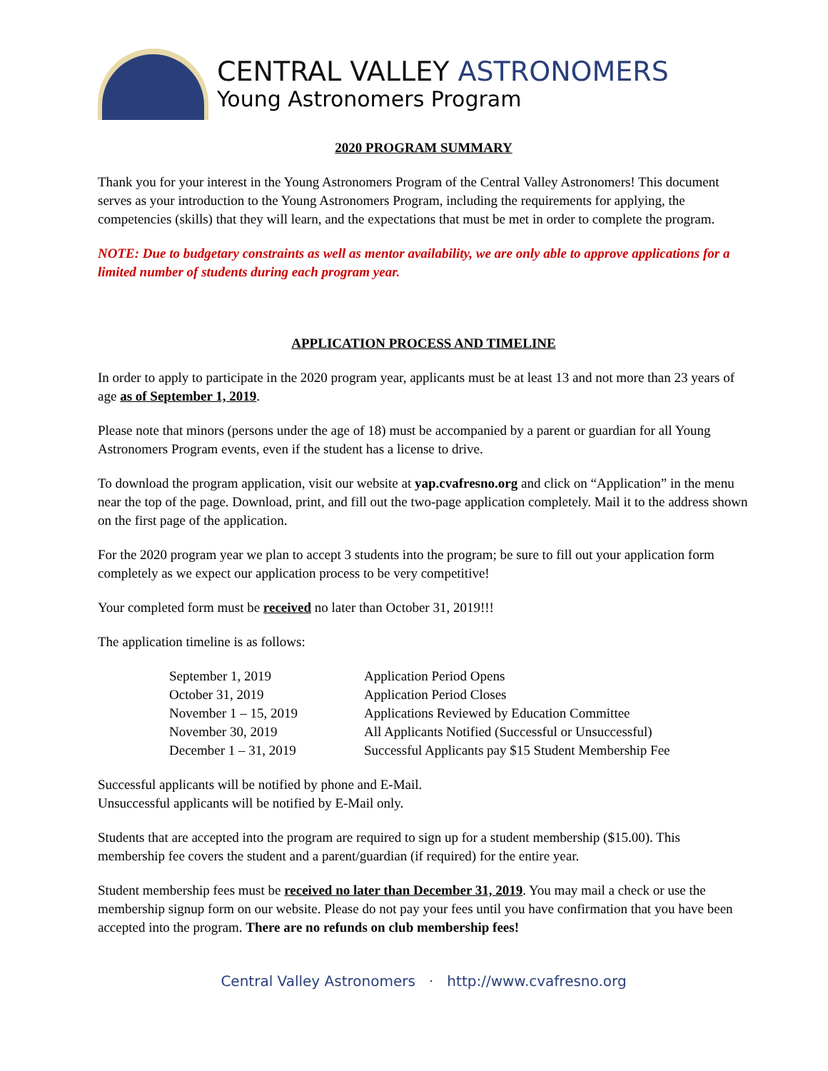CENTRAL VALLEY ASTRONOMERS
Young Astronomers Program
2020 PROGRAM SUMMARY
Thank you for your interest in the Young Astronomers Program of the Central Valley Astronomers! This document serves as your introduction to the Young Astronomers Program, including the requirements for applying, the competencies (skills) that they will learn, and the expectations that must be met in order to complete the program.
NOTE: Due to budgetary constraints as well as mentor availability, we are only able to approve applications for a limited number of students during each program year.
APPLICATION PROCESS AND TIMELINE
In order to apply to participate in the 2020 program year, applicants must be at least 13 and not more than 23 years of age as of September 1, 2019.
Please note that minors (persons under the age of 18) must be accompanied by a parent or guardian for all Young Astronomers Program events, even if the student has a license to drive.
To download the program application, visit our website at yap.cvafresno.org and click on “Application” in the menu near the top of the page. Download, print, and fill out the two-page application completely. Mail it to the address shown on the first page of the application.
For the 2020 program year we plan to accept 3 students into the program; be sure to fill out your application form completely as we expect our application process to be very competitive!
Your completed form must be received no later than October 31, 2019!!!
The application timeline is as follows:
| September 1, 2019 | Application Period Opens |
| October 31, 2019 | Application Period Closes |
| November 1 – 15, 2019 | Applications Reviewed by Education Committee |
| November 30, 2019 | All Applicants Notified (Successful or Unsuccessful) |
| December 1 – 31, 2019 | Successful Applicants pay $15 Student Membership Fee |
Successful applicants will be notified by phone and E-Mail.
Unsuccessful applicants will be notified by E-Mail only.
Students that are accepted into the program are required to sign up for a student membership ($15.00). This membership fee covers the student and a parent/guardian (if required) for the entire year.
Student membership fees must be received no later than December 31, 2019. You may mail a check or use the membership signup form on our website. Please do not pay your fees until you have confirmation that you have been accepted into the program. There are no refunds on club membership fees!
Central Valley Astronomers · http://www.cvafresno.org